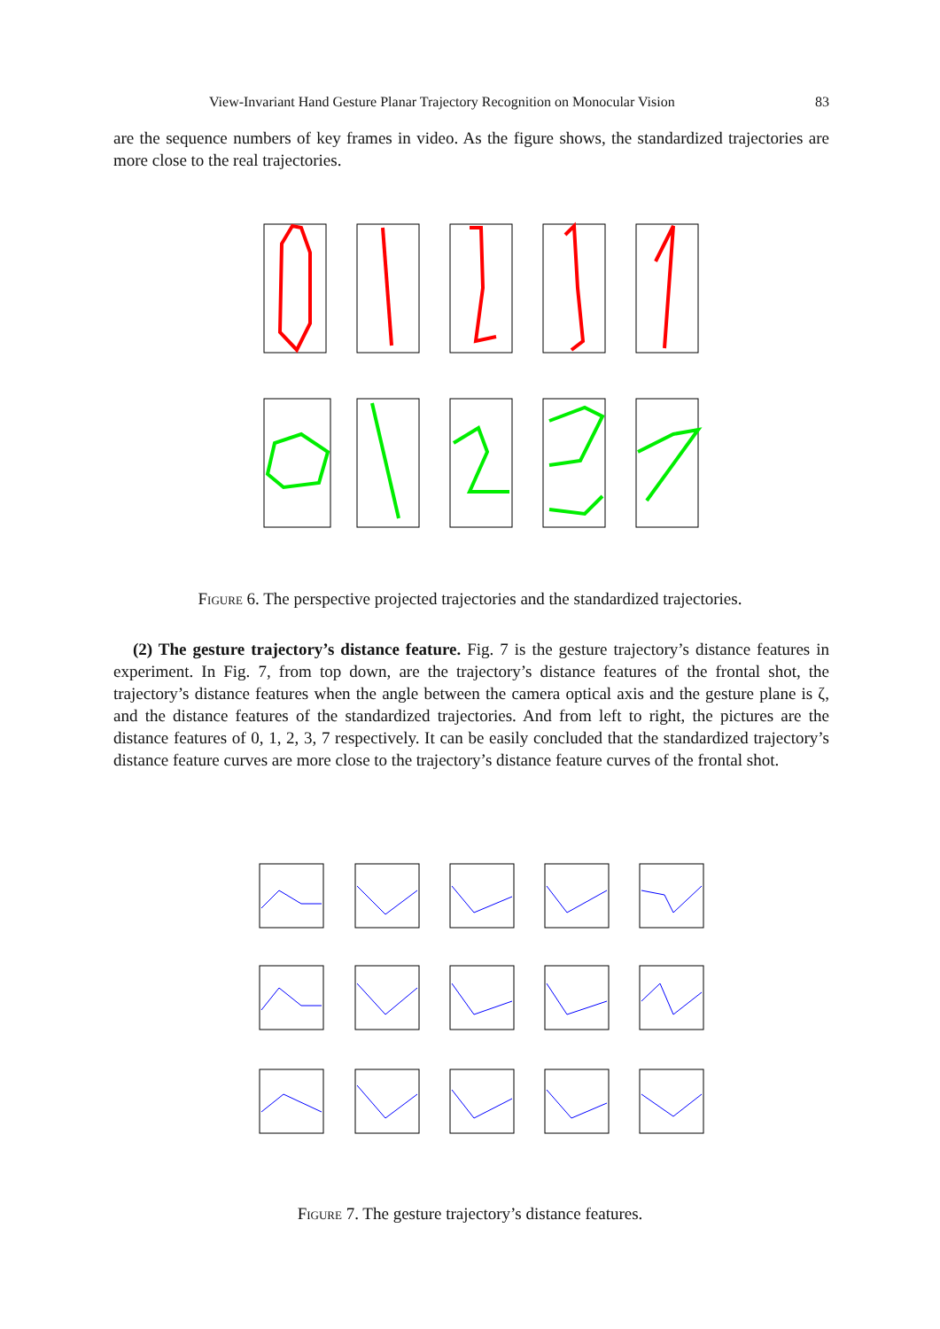View-Invariant Hand Gesture Planar Trajectory Recognition on Monocular Vision 83
are the sequence numbers of key frames in video. As the figure shows, the standardized trajectories are more close to the real trajectories.
Figure 6. The perspective projected trajectories and the standardized trajectories.
(2) The gesture trajectory’s distance feature. Fig. 7 is the gesture trajectory’s distance features in experiment. In Fig. 7, from top down, are the trajectory’s distance features of the frontal shot, the trajectory’s distance features when the angle between the camera optical axis and the gesture plane is ζ, and the distance features of the standardized trajectories. And from left to right, the pictures are the distance features of 0, 1, 2, 3, 7 respectively. It can be easily concluded that the standardized trajectory’s distance feature curves are more close to the trajectory’s distance feature curves of the frontal shot.
Figure 7. The gesture trajectory’s distance features.